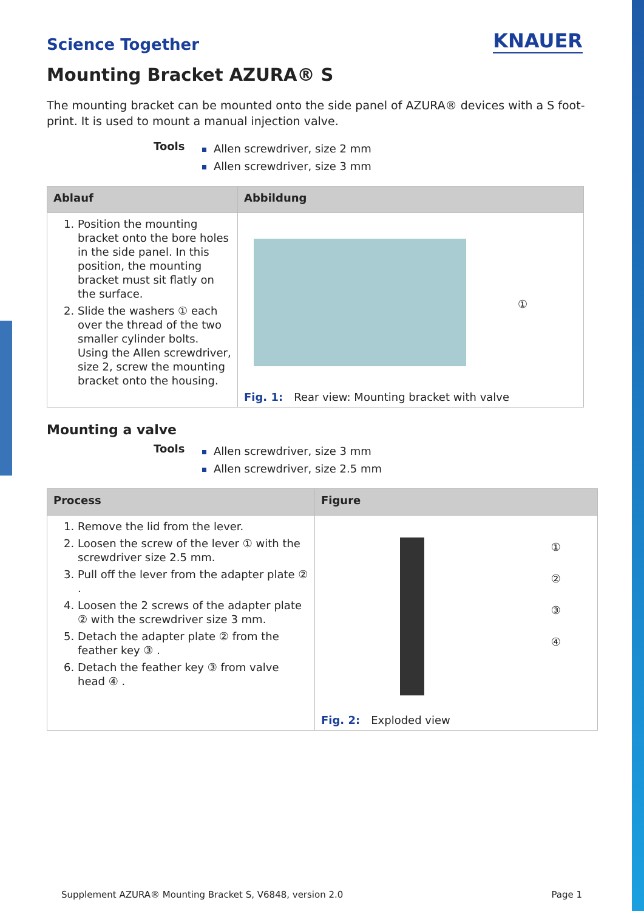Science Together
KNAUER
Mounting Bracket AZURA® S
The mounting bracket can be mounted onto the side panel of AZURA® devices with a S foot-print. It is used to mount a manual injection valve.
Tools
Allen screwdriver, size 2 mm
Allen screwdriver, size 3 mm
| Ablauf | Abbildung |
| --- | --- |
| 1. Position the mounting bracket onto the bore holes in the side panel. In this position, the mounting bracket must sit flatly on the surface. 2. Slide the washers ① each over the thread of the two smaller cylinder bolts. Using the Allen screwdriver, size 2, screw the mounting bracket onto the housing. | ① Fig. 1: Rear view: Mounting bracket with valve |
Mounting a valve
Tools
Allen screwdriver, size 3 mm
Allen screwdriver, size 2.5 mm
| Process | Figure |
| --- | --- |
| 1. Remove the lid from the lever. 2. Loosen the screw of the lever ① with the screwdriver size 2.5 mm. 3. Pull off the lever from the adapter plate ② . 4. Loosen the 2 screws of the adapter plate ② with the screwdriver size 3 mm. 5. Detach the adapter plate ② from the feather key ③ . 6. Detach the feather key ③ from valve head ④ . | ① ② ③ ④ Fig. 2: Exploded view |
Supplement AZURA® Mounting Bracket S, V6848, version 2.0 Page 1